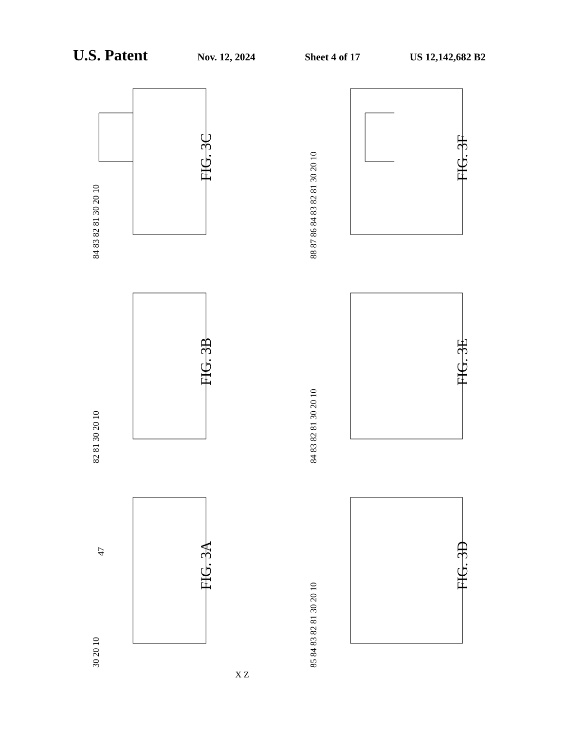U.S. Patent Nov. 12, 2024 Sheet 4 of 17 US 12,142,682 B2
FIG. 3C
84 83 82 81 30 20 10
FIG. 3F
88 87 86 84 83 82 81 30 20 10
FIG. 3B
82 81 30 20 10
FIG. 3E
84 83 82 81 30 20 10
47
FIG. 3A
30 20 10
X Z
FIG. 3D
85 84 83 82 81 30 20 10